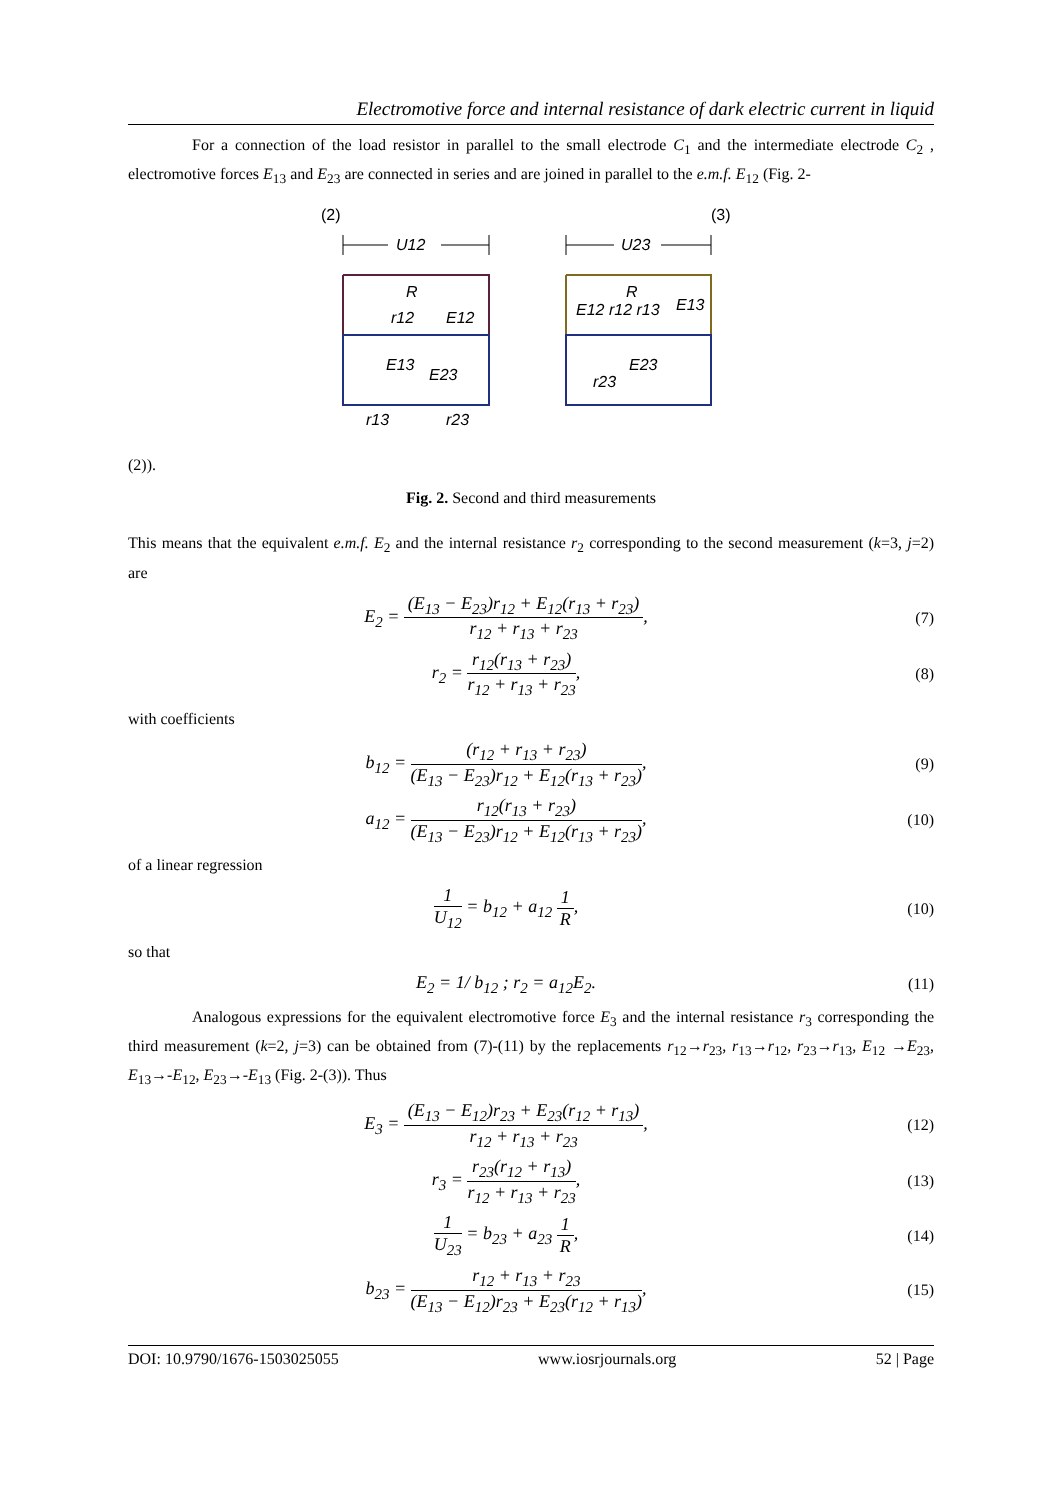Electromotive force and internal resistance of dark electric current in liquid
For a connection of the load resistor in parallel to the small electrode C<sub>1</sub> and the intermediate electrode C<sub>2</sub> , electromotive forces E<sub>13</sub> and E<sub>23</sub> are connected in series and are joined in parallel to the e.m.f. E<sub>12</sub> (Fig. 2-
(2)
(3)
U12
U23
R
r12
E12
E13
E23
r13
r23
R
E12 r12 r13
E13
r23
E23
(2)).
Fig. 2. Second and third measurements
This means that the equivalent e.m.f. E<sub>2</sub> and the internal resistance r<sub>2</sub> corresponding to the second measurement (k=3, j=2) are
E<sub>2</sub> = (E<sub>13</sub> − E<sub>23</sub>)r<sub>12</sub> + E<sub>12</sub>(r<sub>13</sub> + r<sub>23</sub>) r<sub>12</sub> + r<sub>13</sub> + r<sub>23</sub>,
(7)
r<sub>2</sub> = r<sub>12</sub>(r<sub>13</sub> + r<sub>23</sub>) r<sub>12</sub> + r<sub>13</sub> + r<sub>23</sub>,
(8)
with coefficients
b<sub>12</sub> = (r<sub>12</sub> + r<sub>13</sub> + r<sub>23</sub>) (E<sub>13</sub> − E<sub>23</sub>)r<sub>12</sub> + E<sub>12</sub>(r<sub>13</sub> + r<sub>23</sub>),
(9)
a<sub>12</sub> = r<sub>12</sub>(r<sub>13</sub> + r<sub>23</sub>) (E<sub>13</sub> − E<sub>23</sub>)r<sub>12</sub> + E<sub>12</sub>(r<sub>13</sub> + r<sub>23</sub>),
(10)
of a linear regression
1 U<sub>12</sub> = b<sub>12</sub> + a<sub>12</sub> 1 R, (10)
so that
E<sub>2</sub> = 1/ b<sub>12</sub> ; r<sub>2</sub> = a<sub>12</sub>E<sub>2</sub>. (11)
Analogous expressions for the equivalent electromotive force E<sub>3</sub> and the internal resistance r<sub>3</sub> corresponding the third measurement (k=2, j=3) can be obtained from (7)-(11) by the replacements r<sub>12</sub>→r<sub>23</sub>, r<sub>13</sub>→r<sub>12</sub>, r<sub>23</sub>→r<sub>13</sub>, E<sub>12</sub> →E<sub>23</sub>, E<sub>13</sub>→-E<sub>12</sub>, E<sub>23</sub>→-E<sub>13</sub> (Fig. 2-(3)). Thus
E<sub>3</sub> = (E<sub>13</sub> − E<sub>12</sub>)r<sub>23</sub> + E<sub>23</sub>(r<sub>12</sub> + r<sub>13</sub>) r<sub>12</sub> + r<sub>13</sub> + r<sub>23</sub>,
(12)
r<sub>3</sub> = r<sub>23</sub>(r<sub>12</sub> + r<sub>13</sub>) r<sub>12</sub> + r<sub>13</sub> + r<sub>23</sub>,
(13)
1 U<sub>23</sub> = b<sub>23</sub> + a<sub>23</sub> 1 R, (14)
b<sub>23</sub> = r<sub>12</sub> + r<sub>13</sub> + r<sub>23</sub> (E<sub>13</sub> − E<sub>12</sub>)r<sub>23</sub> + E<sub>23</sub>(r<sub>12</sub> + r<sub>13</sub>),
(15)
DOI: 10.9790/1676-1503025055 www.iosrjournals.org 52 | Page